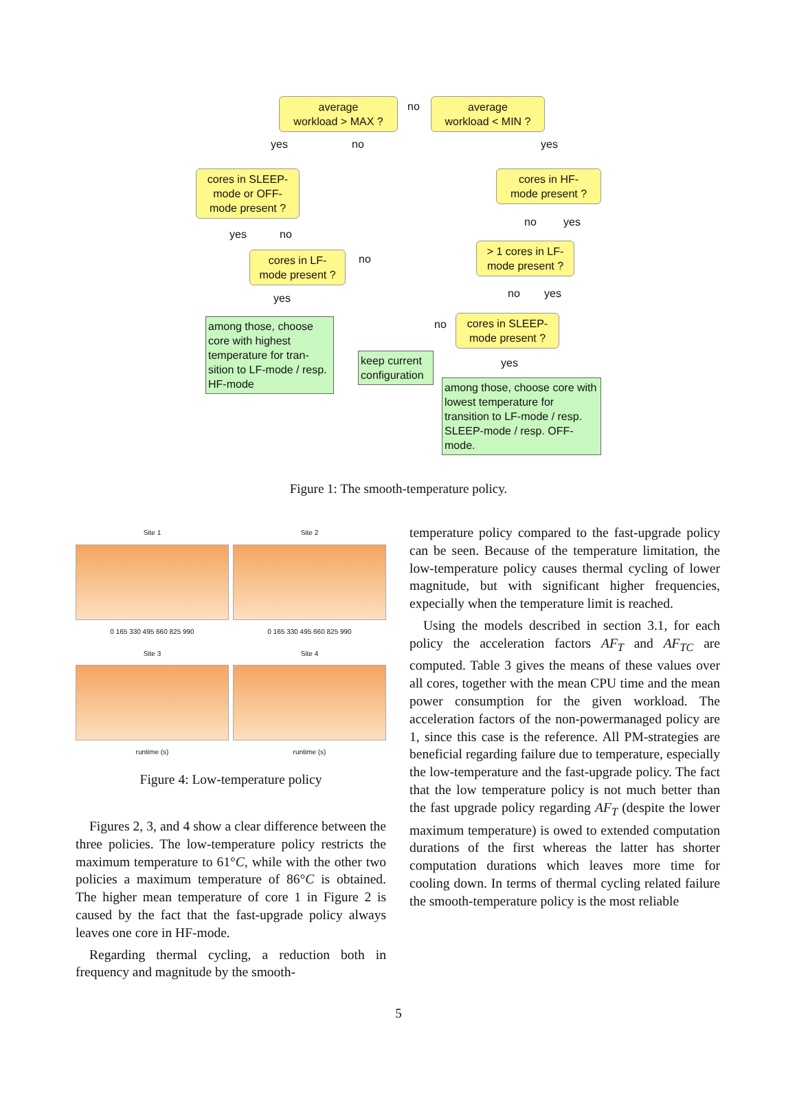average
workload > MAX ?
no
average
workload < MIN ?
yes no yes
cores in SLEEP-
mode or OFF-
mode present ?
cores in HF-
mode present ?
no yes
yes no
> 1 cores in LF-
mode present ?
cores in LF-
mode present ?
no
no yes
yes
cores in SLEEP-
mode present ?
no
among those, choose core with highest temperature for tran-sition to LF-mode / resp. HF-mode
keep current configuration
yes
among those, choose core with lowest temperature for transition to LF-mode / resp. SLEEP-mode / resp. OFF-mode.
Figure 1: The smooth-temperature policy.
Site 1
0 165 330 495 660 825 990
Site 2
0 165 330 495 660 825 990
Site 3
runtime (s)
Site 4
runtime (s)
Figure 4: Low-temperature policy
Figures 2, 3, and 4 show a clear difference between the three policies. The low-temperature policy restricts the maximum temperature to 61°C, while with the other two policies a maximum temperature of 86°C is obtained. The higher mean temperature of core 1 in Figure 2 is caused by the fact that the fast-upgrade policy always leaves one core in HF-mode.
Regarding thermal cycling, a reduction both in frequency and magnitude by the smooth-
temperature policy compared to the fast-upgrade policy can be seen. Because of the temperature limitation, the low-temperature policy causes thermal cycling of lower magnitude, but with significant higher frequencies, expecially when the temperature limit is reached.
Using the models described in section 3.1, for each policy the acceleration factors AF<sub>T</sub> and AF<sub>TC</sub> are computed. Table 3 gives the means of these values over all cores, together with the mean CPU time and the mean power consumption for the given workload. The acceleration factors of the non-powermanaged policy are 1, since this case is the reference. All PM-strategies are beneficial regarding failure due to temperature, especially the low-temperature and the fast-upgrade policy. The fact that the low temperature policy is not much better than the fast upgrade policy regarding AF<sub>T</sub> (despite the lower maximum temperature) is owed to extended computation durations of the first whereas the latter has shorter computation durations which leaves more time for cooling down. In terms of thermal cycling related failure the smooth-temperature policy is the most reliable
5